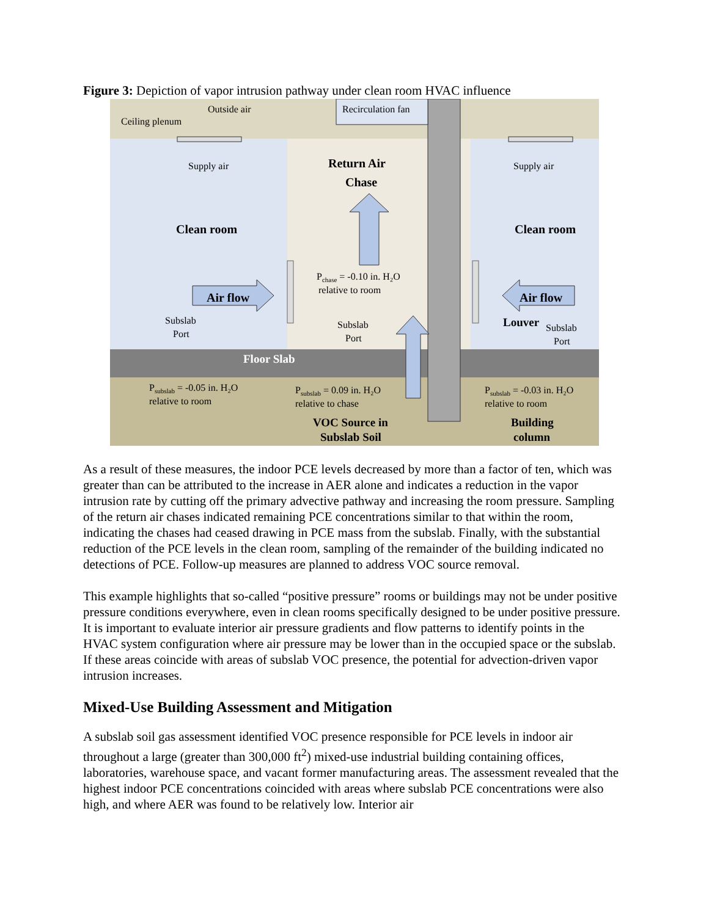Figure 3: Depiction of vapor intrusion pathway under clean room HVAC influence
Outside air
Recirculation fan
Ceiling plenum
Supply air
Supply air
Subslab
Port
Subslab
Port
Subslab
Port
Pchase = -0.10 in. H₂O
relative to room
Psubslab = -0.05 in. H₂O
relative to room
Psubslab = 0.09 in. H₂O
relative to chase
Psubslab = -0.03 in. H₂O
relative to room
Return Air
Chase
Clean room
Clean room
Air flow
Air flow
Louver
Floor Slab
VOC Source in
Subslab Soil
Building
column
As a result of these measures, the indoor PCE levels decreased by more than a factor of ten, which was greater than can be attributed to the increase in AER alone and indicates a reduction in the vapor intrusion rate by cutting off the primary advective pathway and increasing the room pressure. Sampling of the return air chases indicated remaining PCE concentrations similar to that within the room, indicating the chases had ceased drawing in PCE mass from the subslab. Finally, with the substantial reduction of the PCE levels in the clean room, sampling of the remainder of the building indicated no detections of PCE. Follow-up measures are planned to address VOC source removal.
This example highlights that so-called “positive pressure” rooms or buildings may not be under positive pressure conditions everywhere, even in clean rooms specifically designed to be under positive pressure. It is important to evaluate interior air pressure gradients and flow patterns to identify points in the HVAC system configuration where air pressure may be lower than in the occupied space or the subslab. If these areas coincide with areas of subslab VOC presence, the potential for advection-driven vapor intrusion increases.
Mixed-Use Building Assessment and Mitigation
A subslab soil gas assessment identified VOC presence responsible for PCE levels in indoor air throughout a large (greater than 300,000 ft<sup>2</sup>) mixed-use industrial building containing offices, laboratories, warehouse space, and vacant former manufacturing areas. The assessment revealed that the highest indoor PCE concentrations coincided with areas where subslab PCE concentrations were also high, and where AER was found to be relatively low. Interior air